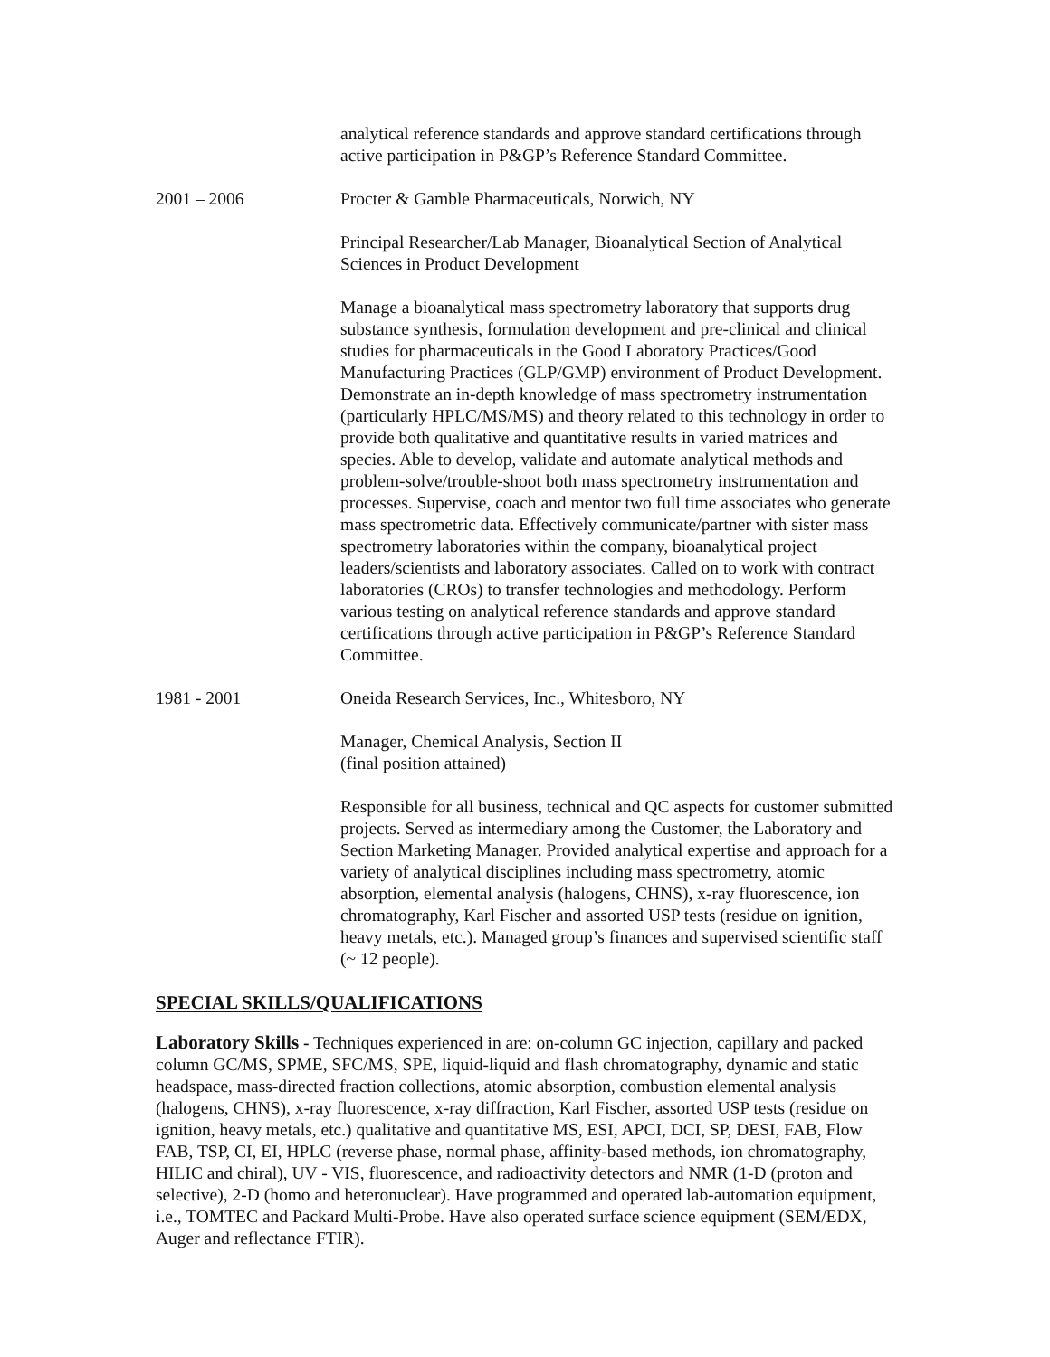analytical reference standards and approve standard certifications through active participation in P&GP’s Reference Standard Committee.
2001 – 2006 Procter & Gamble Pharmaceuticals, Norwich, NY
Principal Researcher/Lab Manager, Bioanalytical Section of Analytical Sciences in Product Development
Manage a bioanalytical mass spectrometry laboratory that supports drug substance synthesis, formulation development and pre-clinical and clinical studies for pharmaceuticals in the Good Laboratory Practices/Good Manufacturing Practices (GLP/GMP) environment of Product Development. Demonstrate an in-depth knowledge of mass spectrometry instrumentation (particularly HPLC/MS/MS) and theory related to this technology in order to provide both qualitative and quantitative results in varied matrices and species. Able to develop, validate and automate analytical methods and problem-solve/trouble-shoot both mass spectrometry instrumentation and processes. Supervise, coach and mentor two full time associates who generate mass spectrometric data. Effectively communicate/partner with sister mass spectrometry laboratories within the company, bioanalytical project leaders/scientists and laboratory associates. Called on to work with contract laboratories (CROs) to transfer technologies and methodology. Perform various testing on analytical reference standards and approve standard certifications through active participation in P&GP’s Reference Standard Committee.
1981 - 2001 Oneida Research Services, Inc., Whitesboro, NY
Manager, Chemical Analysis, Section II
(final position attained)
Responsible for all business, technical and QC aspects for customer submitted projects. Served as intermediary among the Customer, the Laboratory and Section Marketing Manager. Provided analytical expertise and approach for a variety of analytical disciplines including mass spectrometry, atomic absorption, elemental analysis (halogens, CHNS), x-ray fluorescence, ion chromatography, Karl Fischer and assorted USP tests (residue on ignition, heavy metals, etc.). Managed group’s finances and supervised scientific staff (~ 12 people).
SPECIAL SKILLS/QUALIFICATIONS
Laboratory Skills - Techniques experienced in are: on-column GC injection, capillary and packed column GC/MS, SPME, SFC/MS, SPE, liquid-liquid and flash chromatography, dynamic and static headspace, mass-directed fraction collections, atomic absorption, combustion elemental analysis (halogens, CHNS), x-ray fluorescence, x-ray diffraction, Karl Fischer, assorted USP tests (residue on ignition, heavy metals, etc.) qualitative and quantitative MS, ESI, APCI, DCI, SP, DESI, FAB, Flow FAB, TSP, CI, EI, HPLC (reverse phase, normal phase, affinity-based methods, ion chromatography, HILIC and chiral), UV - VIS, fluorescence, and radioactivity detectors and NMR (1-D (proton and selective), 2-D (homo and heteronuclear). Have programmed and operated lab-automation equipment, i.e., TOMTEC and Packard Multi-Probe. Have also operated surface science equipment (SEM/EDX, Auger and reflectance FTIR).